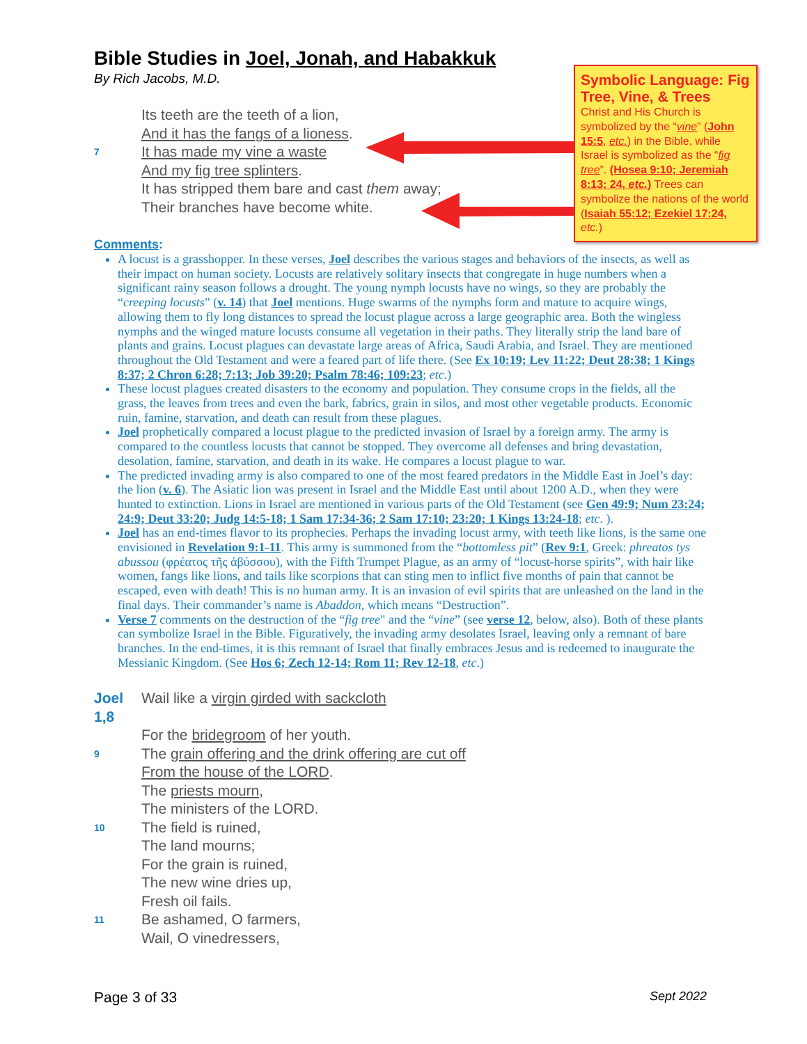Symbolic Language: Fig Tree, Vine, & Trees
Christ and His Church is symbolized by the “vine” (John 15:5, etc.) in the Bible, while Israel is symbolized as the “fig tree”. (Hosea 9:10; Jeremiah 8:13; 24, etc.) Trees can symbolize the nations of the world (Isaiah 55:12; Ezekiel 17:24, etc.)
Bible Studies in Joel, Jonah, and Habakkuk
By Rich Jacobs, M.D.
Its teeth are the teeth of a lion,
And it has the fangs of a lioness.
7 It has made my vine a waste
And my fig tree splinters.
It has stripped them bare and cast them away;
Their branches have become white.
Comments:
A locust is a grasshopper. In these verses, Joel describes the various stages and behaviors of the insects, as well as their impact on human society. Locusts are relatively solitary insects that congregate in huge numbers when a significant rainy season follows a drought. The young nymph locusts have no wings, so they are probably the “creeping locusts” (v. 14) that Joel mentions. Huge swarms of the nymphs form and mature to acquire wings, allowing them to fly long distances to spread the locust plague across a large geographic area. Both the wingless nymphs and the winged mature locusts consume all vegetation in their paths. They literally strip the land bare of plants and grains. Locust plagues can devastate large areas of Africa, Saudi Arabia, and Israel. They are mentioned throughout the Old Testament and were a feared part of life there. (See Ex 10:19; Lev 11:22; Deut 28:38; 1 Kings 8:37; 2 Chron 6:28; 7:13; Job 39:20; Psalm 78:46; 109:23; etc.)
These locust plagues created disasters to the economy and population. They consume crops in the fields, all the grass, the leaves from trees and even the bark, fabrics, grain in silos, and most other vegetable products. Economic ruin, famine, starvation, and death can result from these plagues.
Joel prophetically compared a locust plague to the predicted invasion of Israel by a foreign army. The army is compared to the countless locusts that cannot be stopped. They overcome all defenses and bring devastation, desolation, famine, starvation, and death in its wake. He compares a locust plague to war.
The predicted invading army is also compared to one of the most feared predators in the Middle East in Joel’s day: the lion (v. 6). The Asiatic lion was present in Israel and the Middle East until about 1200 A.D., when they were hunted to extinction. Lions in Israel are mentioned in various parts of the Old Testament (see Gen 49:9; Num 23:24; 24:9; Deut 33:20; Judg 14:5-18; 1 Sam 17:34-36; 2 Sam 17:10; 23:20; 1 Kings 13:24-18; etc. ).
Joel has an end-times flavor to its prophecies. Perhaps the invading locust army, with teeth like lions, is the same one envisioned in Revelation 9:1-11. This army is summoned from the “bottomless pit” (Rev 9:1, Greek: phreatos tys abussou (φρέατος τῆς ἀβύσσου), with the Fifth Trumpet Plague, as an army of “locust-horse spirits”, with hair like women, fangs like lions, and tails like scorpions that can sting men to inflict five months of pain that cannot be escaped, even with death! This is no human army. It is an invasion of evil spirits that are unleashed on the land in the final days. Their commander’s name is Abaddon, which means “Destruction”.
Verse 7 comments on the destruction of the “fig tree" and the “vine” (see verse 12, below, also). Both of these plants can symbolize Israel in the Bible. Figuratively, the invading army desolates Israel, leaving only a remnant of bare branches. In the end-times, it is this remnant of Israel that finally embraces Jesus and is redeemed to inaugurate the Messianic Kingdom. (See Hos 6; Zech 12-14; Rom 11; Rev 12-18, etc.)
Joel 1,8 Wail like a virgin girded with sackcloth
For the bridegroom of her youth.
9 The grain offering and the drink offering are cut off
From the house of the LORD.
The priests mourn,
The ministers of the LORD.
10 The field is ruined,
The land mourns;
For the grain is ruined,
The new wine dries up,
Fresh oil fails.
11 Be ashamed, O farmers,
Wail, O vinedressers,
Page 3 of 33 Sept 2022